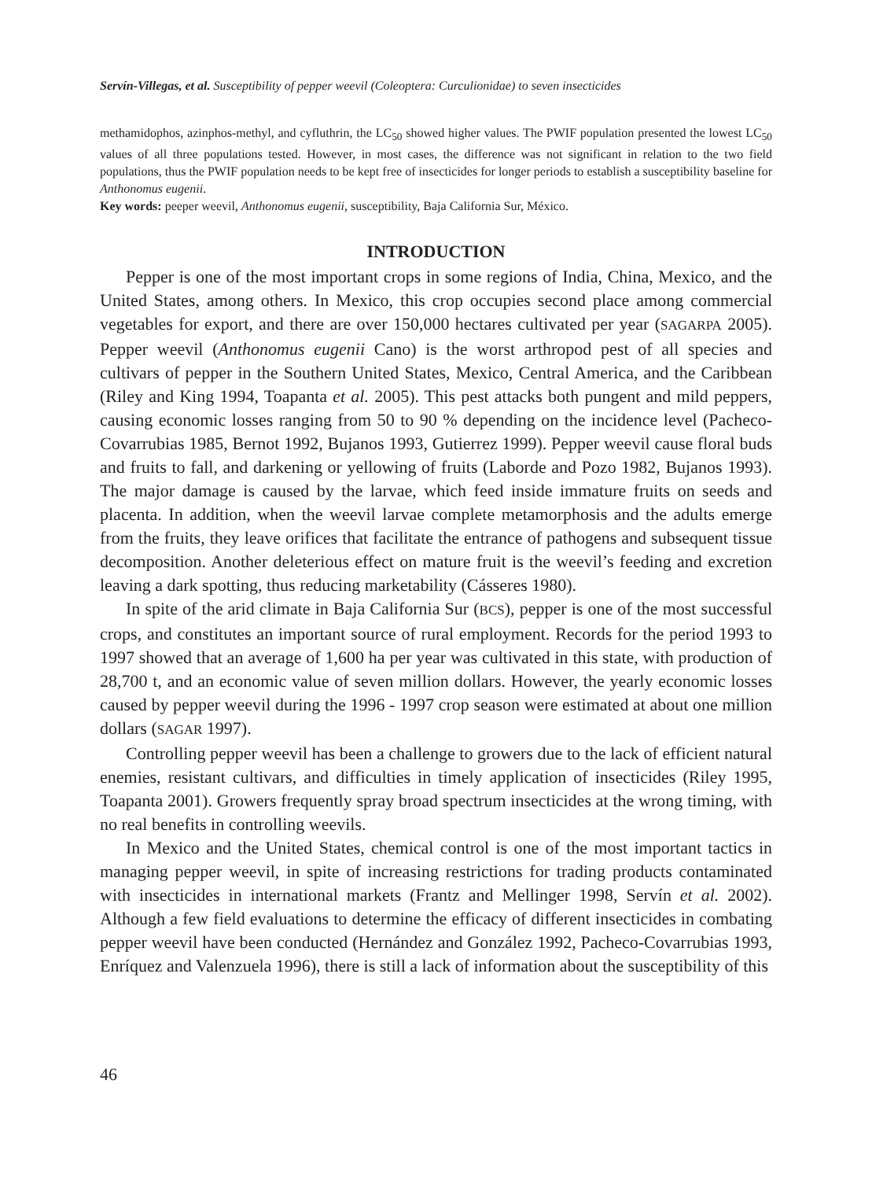Servín-Villegas, et al. Susceptibility of pepper weevil (Coleoptera: Curculionidae) to seven insecticides
methamidophos, azinphos-methyl, and cyfluthrin, the LC<sub>50</sub> showed higher values. The PWIF population presented the lowest LC<sub>50</sub> values of all three populations tested. However, in most cases, the difference was not significant in relation to the two field populations, thus the PWIF population needs to be kept free of insecticides for longer periods to establish a susceptibility baseline for Anthonomus eugenii.
Key words: peeper weevil, Anthonomus eugenii, susceptibility, Baja California Sur, México.
INTRODUCTION
Pepper is one of the most important crops in some regions of India, China, Mexico, and the United States, among others. In Mexico, this crop occupies second place among commercial vegetables for export, and there are over 150,000 hectares cultivated per year (SAGARPA 2005). Pepper weevil (Anthonomus eugenii Cano) is the worst arthropod pest of all species and cultivars of pepper in the Southern United States, Mexico, Central America, and the Caribbean (Riley and King 1994, Toapanta et al. 2005). This pest attacks both pungent and mild peppers, causing economic losses ranging from 50 to 90 % depending on the incidence level (Pacheco-Covarrubias 1985, Bernot 1992, Bujanos 1993, Gutierrez 1999). Pepper weevil cause floral buds and fruits to fall, and darkening or yellowing of fruits (Laborde and Pozo 1982, Bujanos 1993). The major damage is caused by the larvae, which feed inside immature fruits on seeds and placenta. In addition, when the weevil larvae complete metamorphosis and the adults emerge from the fruits, they leave orifices that facilitate the entrance of pathogens and subsequent tissue decomposition. Another deleterious effect on mature fruit is the weevil’s feeding and excretion leaving a dark spotting, thus reducing marketability (Cásseres 1980).
In spite of the arid climate in Baja California Sur (BCS), pepper is one of the most successful crops, and constitutes an important source of rural employment. Records for the period 1993 to 1997 showed that an average of 1,600 ha per year was cultivated in this state, with production of 28,700 t, and an economic value of seven million dollars. However, the yearly economic losses caused by pepper weevil during the 1996 - 1997 crop season were estimated at about one million dollars (SAGAR 1997).
Controlling pepper weevil has been a challenge to growers due to the lack of efficient natural enemies, resistant cultivars, and difficulties in timely application of insecticides (Riley 1995, Toapanta 2001). Growers frequently spray broad spectrum insecticides at the wrong timing, with no real benefits in controlling weevils.
In Mexico and the United States, chemical control is one of the most important tactics in managing pepper weevil, in spite of increasing restrictions for trading products contaminated with insecticides in international markets (Frantz and Mellinger 1998, Servín et al. 2002). Although a few field evaluations to determine the efficacy of different insecticides in combating pepper weevil have been conducted (Hernández and González 1992, Pacheco-Covarrubias 1993, Enríquez and Valenzuela 1996), there is still a lack of information about the susceptibility of this
46